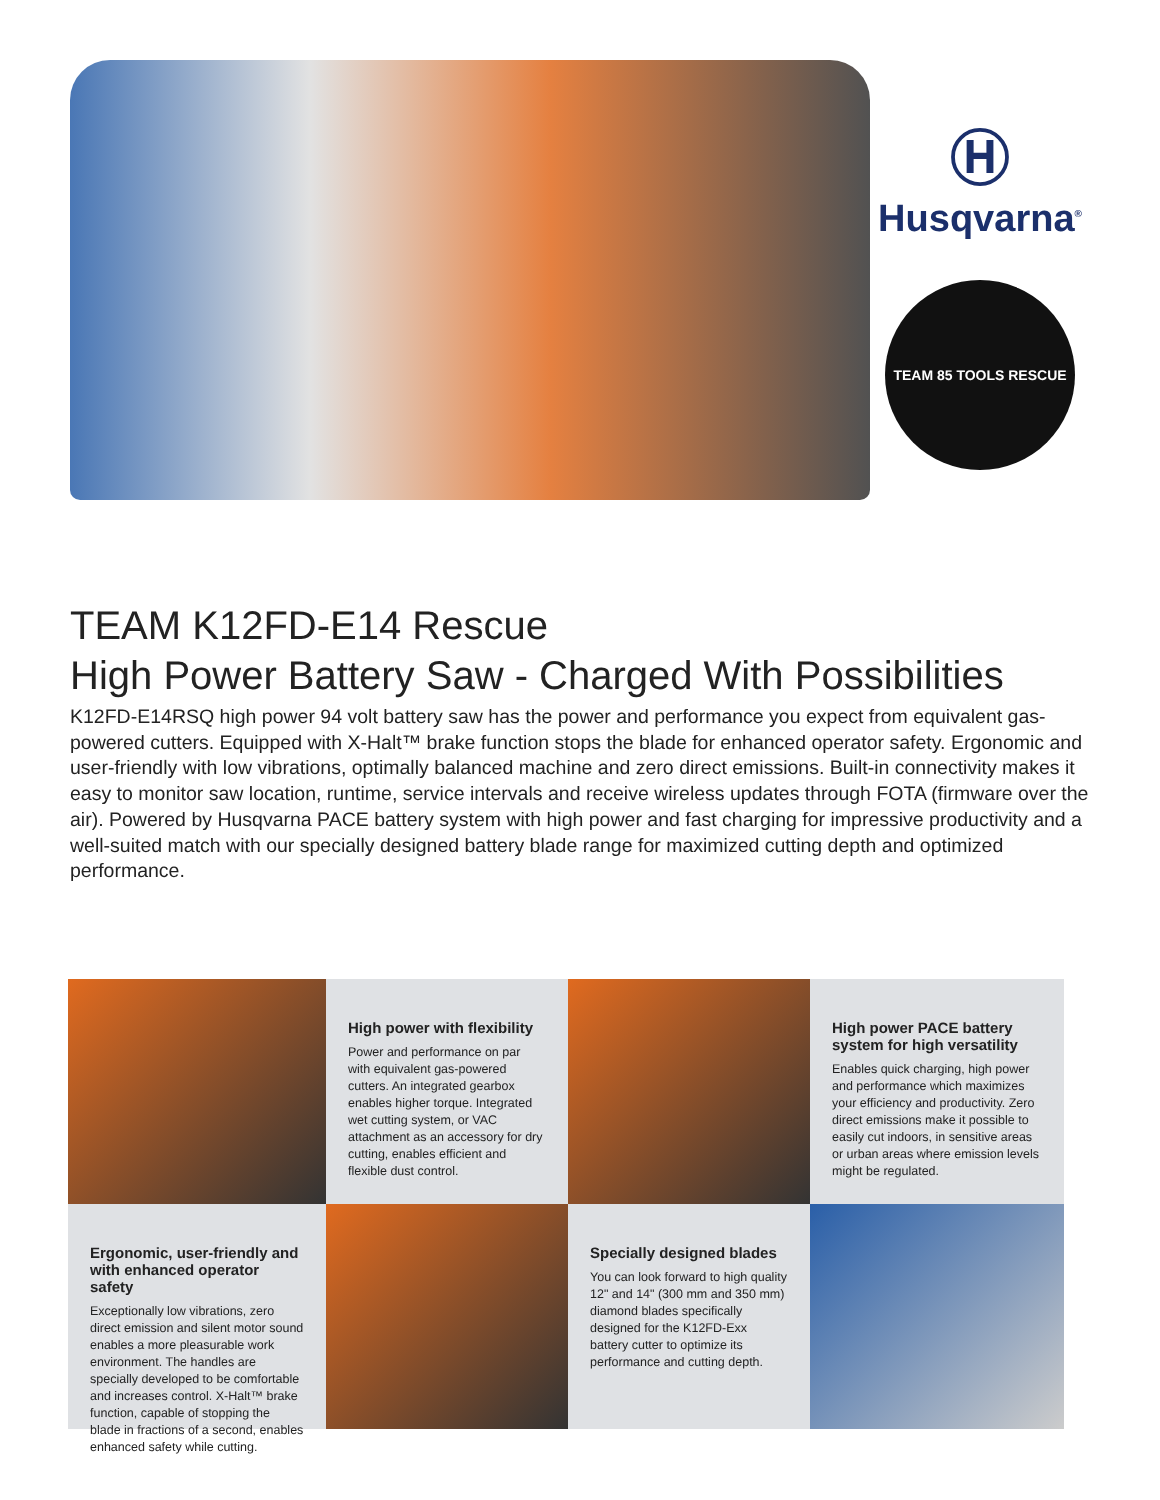Ⓗ
Husqvarna<sup>®</sup>
TEAM 85 TOOLS RESCUE
TEAM K12FD-E14 Rescue
High Power Battery Saw - Charged With Possibilities
K12FD-E14RSQ high power 94 volt battery saw has the power and performance you expect from equivalent gas-powered cutters. Equipped with X-Halt™ brake function stops the blade for enhanced operator safety. Ergonomic and user-friendly with low vibrations, optimally balanced machine and zero direct emissions. Built-in connectivity makes it easy to monitor saw location, runtime, service intervals and receive wireless updates through FOTA (firmware over the air). Powered by Husqvarna PACE battery system with high power and fast charging for impressive productivity and a well-suited match with our specially designed battery blade range for maximized cutting depth and optimized performance.
High power with flexibility
Power and performance on par with equivalent gas-powered cutters. An integrated gearbox enables higher torque. Integrated wet cutting system, or VAC attachment as an accessory for dry cutting, enables efficient and flexible dust control.
High power PACE battery system for high versatility
Enables quick charging, high power and performance which maximizes your efficiency and productivity. Zero direct emissions make it possible to easily cut indoors, in sensitive areas or urban areas where emission levels might be regulated.
Ergonomic, user-friendly and with enhanced operator safety
Exceptionally low vibrations, zero direct emission and silent motor sound enables a more pleasurable work environment. The handles are specially developed to be comfortable and increases control. X-Halt™ brake function, capable of stopping the blade in fractions of a second, enables enhanced safety while cutting.
Specially designed blades
You can look forward to high quality 12" and 14" (300 mm and 350 mm) diamond blades specifically designed for the K12FD-Exx battery cutter to optimize its performance and cutting depth.